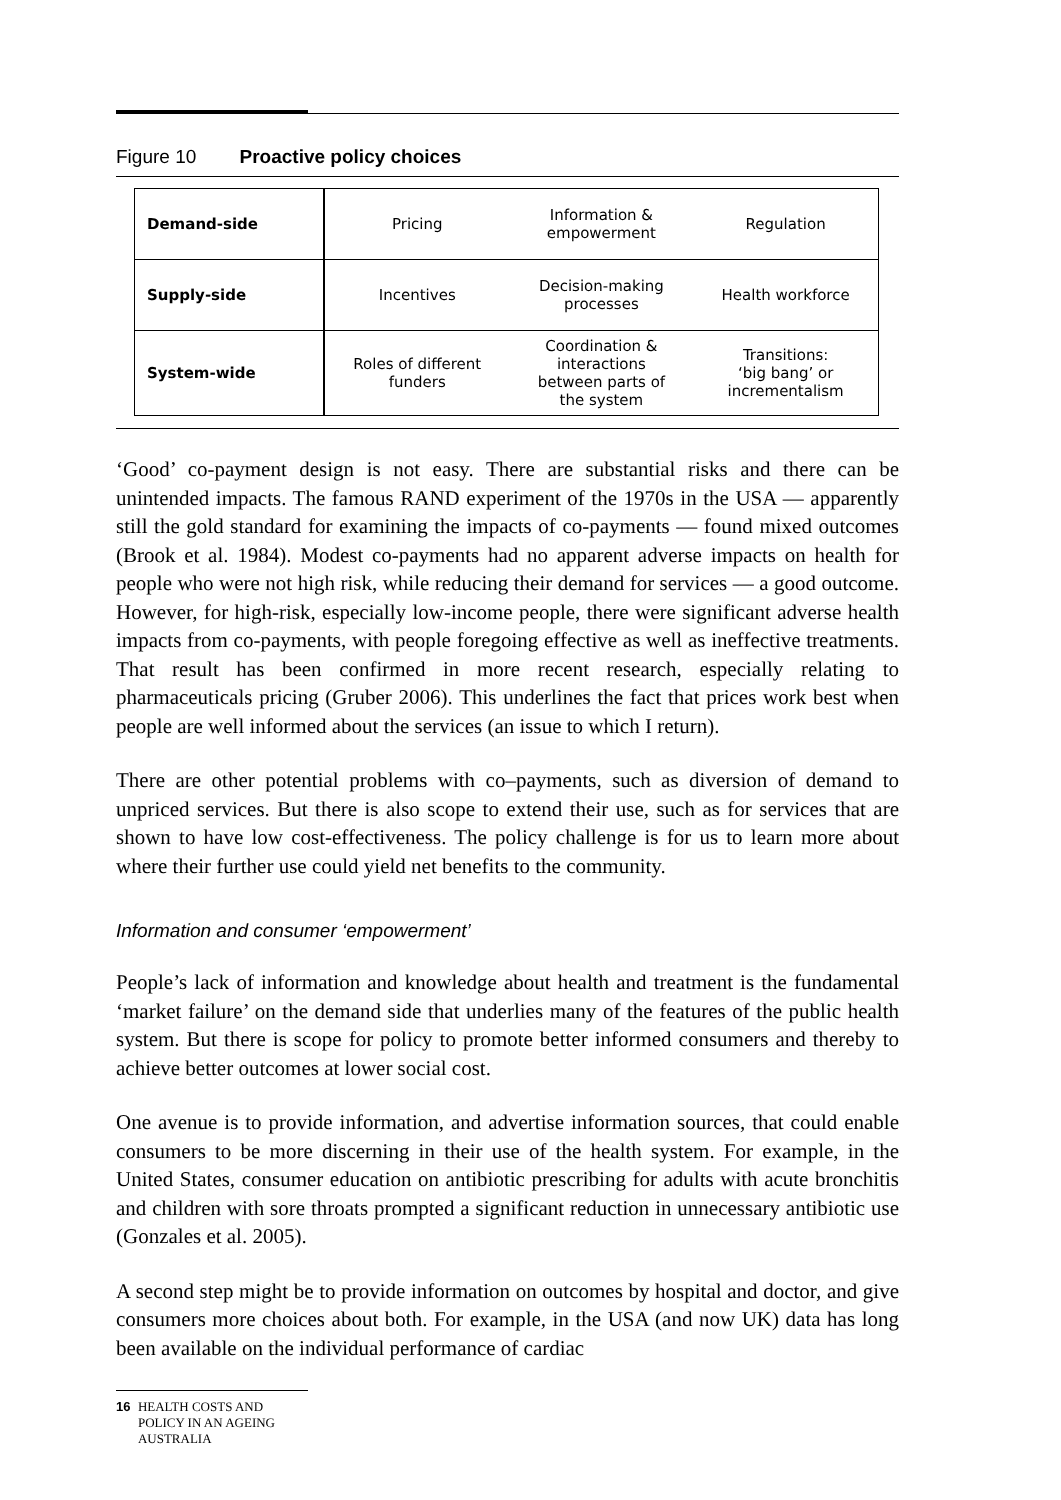Figure 10 Proactive policy choices
| Demand-side | Pricing | Information & empowerment | Regulation |
| Supply-side | Incentives | Decision-making processes | Health workforce |
| System-wide | Roles of different funders | Coordination & interactions between parts of the system | Transitions: ‘big bang’ or incrementalism |
‘Good’ co-payment design is not easy. There are substantial risks and there can be unintended impacts. The famous RAND experiment of the 1970s in the USA — apparently still the gold standard for examining the impacts of co-payments — found mixed outcomes (Brook et al. 1984). Modest co-payments had no apparent adverse impacts on health for people who were not high risk, while reducing their demand for services — a good outcome. However, for high-risk, especially low-income people, there were significant adverse health impacts from co-payments, with people foregoing effective as well as ineffective treatments. That result has been confirmed in more recent research, especially relating to pharmaceuticals pricing (Gruber 2006). This underlines the fact that prices work best when people are well informed about the services (an issue to which I return).
There are other potential problems with co–payments, such as diversion of demand to unpriced services. But there is also scope to extend their use, such as for services that are shown to have low cost-effectiveness. The policy challenge is for us to learn more about where their further use could yield net benefits to the community.
Information and consumer ‘empowerment’
People’s lack of information and knowledge about health and treatment is the fundamental ‘market failure’ on the demand side that underlies many of the features of the public health system. But there is scope for policy to promote better informed consumers and thereby to achieve better outcomes at lower social cost.
One avenue is to provide information, and advertise information sources, that could enable consumers to be more discerning in their use of the health system. For example, in the United States, consumer education on antibiotic prescribing for adults with acute bronchitis and children with sore throats prompted a significant reduction in unnecessary antibiotic use (Gonzales et al. 2005).
A second step might be to provide information on outcomes by hospital and doctor, and give consumers more choices about both. For example, in the USA (and now UK) data has long been available on the individual performance of cardiac
16 HEALTH COSTS AND POLICY IN AN AGEING AUSTRALIA